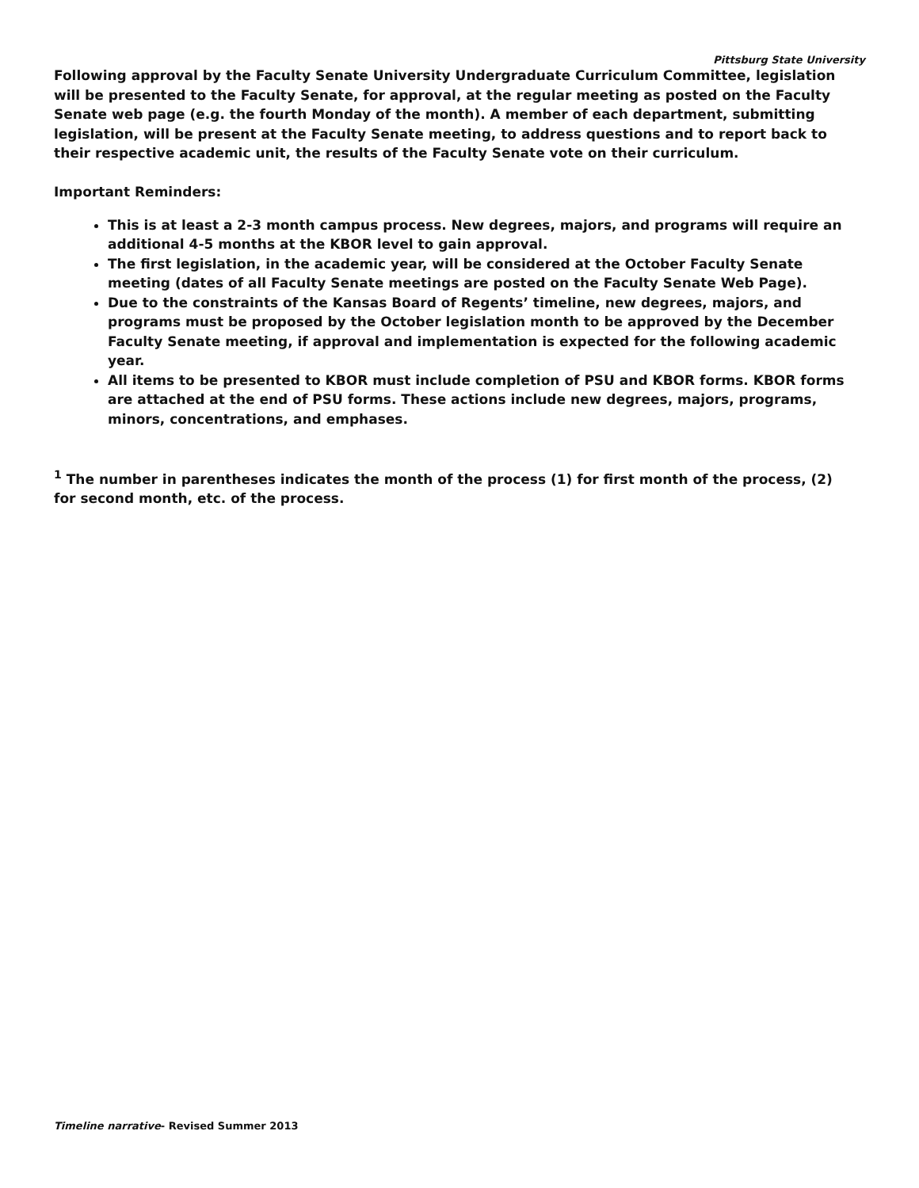Pittsburg State University
Following approval by the Faculty Senate University Undergraduate Curriculum Committee, legislation will be presented to the Faculty Senate, for approval, at the regular meeting as posted on the Faculty Senate web page (e.g. the fourth Monday of the month). A member of each department, submitting legislation, will be present at the Faculty Senate meeting, to address questions and to report back to their respective academic unit, the results of the Faculty Senate vote on their curriculum.
Important Reminders:
This is at least a 2-3 month campus process. New degrees, majors, and programs will require an additional 4-5 months at the KBOR level to gain approval.
The first legislation, in the academic year, will be considered at the October Faculty Senate meeting (dates of all Faculty Senate meetings are posted on the Faculty Senate Web Page).
Due to the constraints of the Kansas Board of Regents’ timeline, new degrees, majors, and programs must be proposed by the October legislation month to be approved by the December Faculty Senate meeting, if approval and implementation is expected for the following academic year.
All items to be presented to KBOR must include completion of PSU and KBOR forms. KBOR forms are attached at the end of PSU forms. These actions include new degrees, majors, programs, minors, concentrations, and emphases.
<sup>1</sup> The number in parentheses indicates the month of the process (1) for first month of the process, (2) for second month, etc. of the process.
Timeline narrative- Revised Summer 2013